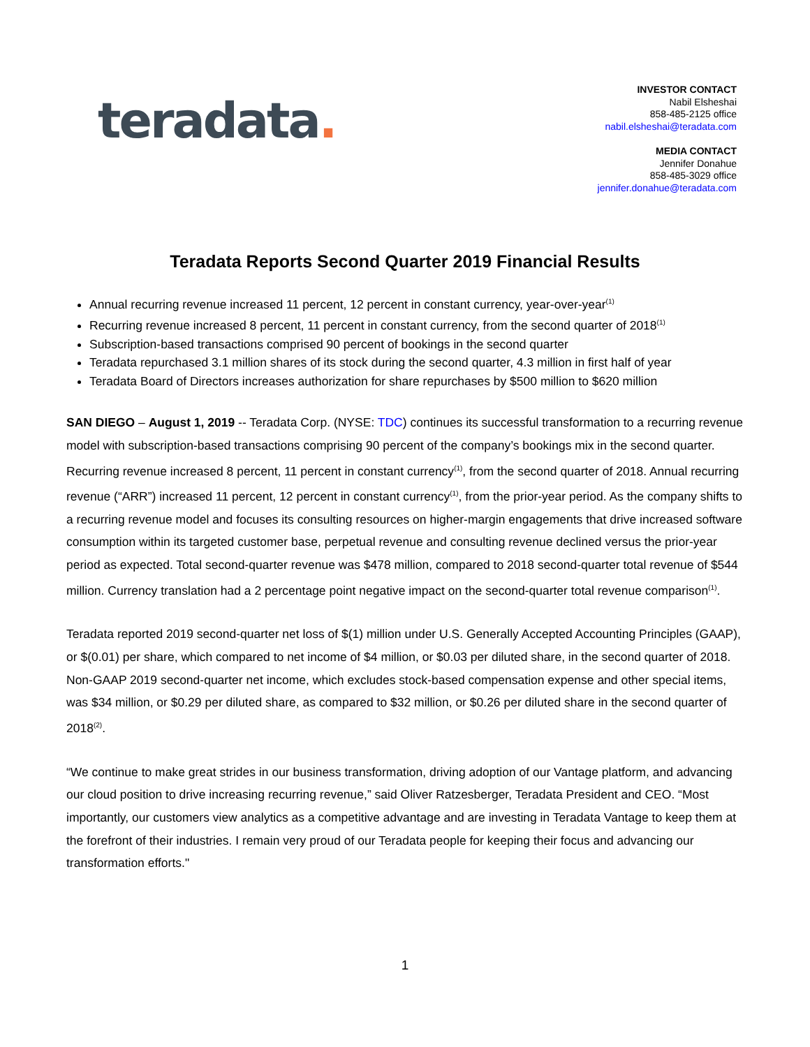teradata.
INVESTOR CONTACT
Nabil Elsheshai
858-485-2125 office
nabil.elsheshai@teradata.com
MEDIA CONTACT
Jennifer Donahue
858-485-3029 office
jennifer.donahue@teradata.com
Teradata Reports Second Quarter 2019 Financial Results
Annual recurring revenue increased 11 percent, 12 percent in constant currency, year-over-year<sup>(1)</sup>
Recurring revenue increased 8 percent, 11 percent in constant currency, from the second quarter of 2018<sup>(1)</sup>
Subscription-based transactions comprised 90 percent of bookings in the second quarter
Teradata repurchased 3.1 million shares of its stock during the second quarter, 4.3 million in first half of year
Teradata Board of Directors increases authorization for share repurchases by $500 million to $620 million
SAN DIEGO – August 1, 2019 -- Teradata Corp. (NYSE: TDC) continues its successful transformation to a recurring revenue model with subscription-based transactions comprising 90 percent of the company’s bookings mix in the second quarter. Recurring revenue increased 8 percent, 11 percent in constant currency<sup>(1)</sup>, from the second quarter of 2018. Annual recurring revenue (“ARR”) increased 11 percent, 12 percent in constant currency<sup>(1)</sup>, from the prior-year period. As the company shifts to a recurring revenue model and focuses its consulting resources on higher-margin engagements that drive increased software consumption within its targeted customer base, perpetual revenue and consulting revenue declined versus the prior-year period as expected. Total second-quarter revenue was $478 million, compared to 2018 second-quarter total revenue of $544 million. Currency translation had a 2 percentage point negative impact on the second-quarter total revenue comparison<sup>(1)</sup>.
Teradata reported 2019 second-quarter net loss of $(1) million under U.S. Generally Accepted Accounting Principles (GAAP), or $(0.01) per share, which compared to net income of $4 million, or $0.03 per diluted share, in the second quarter of 2018. Non-GAAP 2019 second-quarter net income, which excludes stock-based compensation expense and other special items, was $34 million, or $0.29 per diluted share, as compared to $32 million, or $0.26 per diluted share in the second quarter of 2018<sup>(2)</sup>.
“We continue to make great strides in our business transformation, driving adoption of our Vantage platform, and advancing our cloud position to drive increasing recurring revenue,” said Oliver Ratzesberger, Teradata President and CEO. “Most importantly, our customers view analytics as a competitive advantage and are investing in Teradata Vantage to keep them at the forefront of their industries. I remain very proud of our Teradata people for keeping their focus and advancing our transformation efforts."
1